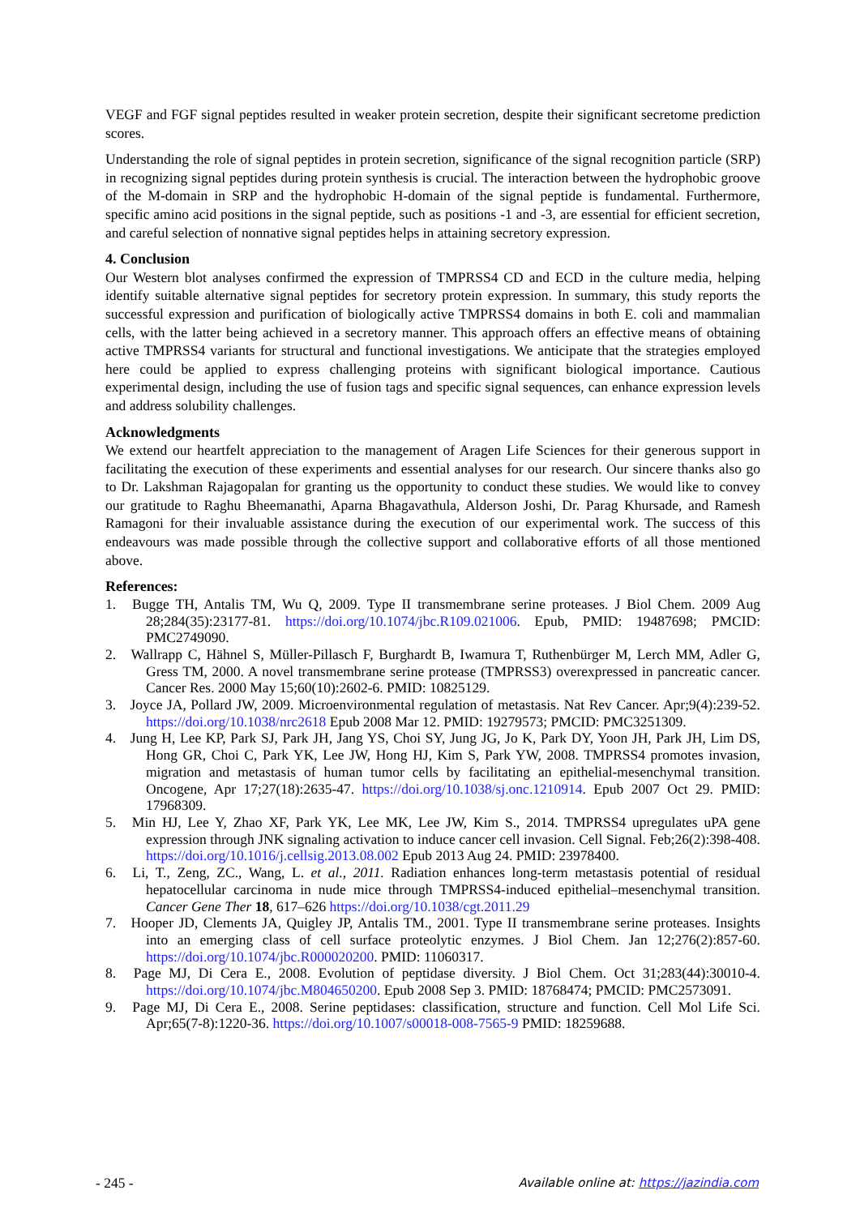VEGF and FGF signal peptides resulted in weaker protein secretion, despite their significant secretome prediction scores.
Understanding the role of signal peptides in protein secretion, significance of the signal recognition particle (SRP) in recognizing signal peptides during protein synthesis is crucial. The interaction between the hydrophobic groove of the M-domain in SRP and the hydrophobic H-domain of the signal peptide is fundamental. Furthermore, specific amino acid positions in the signal peptide, such as positions -1 and -3, are essential for efficient secretion, and careful selection of nonnative signal peptides helps in attaining secretory expression.
4. Conclusion
Our Western blot analyses confirmed the expression of TMPRSS4 CD and ECD in the culture media, helping identify suitable alternative signal peptides for secretory protein expression. In summary, this study reports the successful expression and purification of biologically active TMPRSS4 domains in both E. coli and mammalian cells, with the latter being achieved in a secretory manner. This approach offers an effective means of obtaining active TMPRSS4 variants for structural and functional investigations. We anticipate that the strategies employed here could be applied to express challenging proteins with significant biological importance. Cautious experimental design, including the use of fusion tags and specific signal sequences, can enhance expression levels and address solubility challenges.
Acknowledgments
We extend our heartfelt appreciation to the management of Aragen Life Sciences for their generous support in facilitating the execution of these experiments and essential analyses for our research. Our sincere thanks also go to Dr. Lakshman Rajagopalan for granting us the opportunity to conduct these studies. We would like to convey our gratitude to Raghu Bheemanathi, Aparna Bhagavathula, Alderson Joshi, Dr. Parag Khursade, and Ramesh Ramagoni for their invaluable assistance during the execution of our experimental work. The success of this endeavours was made possible through the collective support and collaborative efforts of all those mentioned above.
References:
1. Bugge TH, Antalis TM, Wu Q, 2009. Type II transmembrane serine proteases. J Biol Chem. 2009 Aug 28;284(35):23177-81. https://doi.org/10.1074/jbc.R109.021006. Epub, PMID: 19487698; PMCID: PMC2749090.
2. Wallrapp C, Hähnel S, Müller-Pillasch F, Burghardt B, Iwamura T, Ruthenbürger M, Lerch MM, Adler G, Gress TM, 2000. A novel transmembrane serine protease (TMPRSS3) overexpressed in pancreatic cancer. Cancer Res. 2000 May 15;60(10):2602-6. PMID: 10825129.
3. Joyce JA, Pollard JW, 2009. Microenvironmental regulation of metastasis. Nat Rev Cancer. Apr;9(4):239-52. https://doi.org/10.1038/nrc2618 Epub 2008 Mar 12. PMID: 19279573; PMCID: PMC3251309.
4. Jung H, Lee KP, Park SJ, Park JH, Jang YS, Choi SY, Jung JG, Jo K, Park DY, Yoon JH, Park JH, Lim DS, Hong GR, Choi C, Park YK, Lee JW, Hong HJ, Kim S, Park YW, 2008. TMPRSS4 promotes invasion, migration and metastasis of human tumor cells by facilitating an epithelial-mesenchymal transition. Oncogene, Apr 17;27(18):2635-47. https://doi.org/10.1038/sj.onc.1210914. Epub 2007 Oct 29. PMID: 17968309.
5. Min HJ, Lee Y, Zhao XF, Park YK, Lee MK, Lee JW, Kim S., 2014. TMPRSS4 upregulates uPA gene expression through JNK signaling activation to induce cancer cell invasion. Cell Signal. Feb;26(2):398-408. https://doi.org/10.1016/j.cellsig.2013.08.002 Epub 2013 Aug 24. PMID: 23978400.
6. Li, T., Zeng, ZC., Wang, L. et al., 2011. Radiation enhances long-term metastasis potential of residual hepatocellular carcinoma in nude mice through TMPRSS4-induced epithelial–mesenchymal transition. Cancer Gene Ther 18, 617–626 https://doi.org/10.1038/cgt.2011.29
7. Hooper JD, Clements JA, Quigley JP, Antalis TM., 2001. Type II transmembrane serine proteases. Insights into an emerging class of cell surface proteolytic enzymes. J Biol Chem. Jan 12;276(2):857-60. https://doi.org/10.1074/jbc.R000020200. PMID: 11060317.
8. Page MJ, Di Cera E., 2008. Evolution of peptidase diversity. J Biol Chem. Oct 31;283(44):30010-4. https://doi.org/10.1074/jbc.M804650200. Epub 2008 Sep 3. PMID: 18768474; PMCID: PMC2573091.
9. Page MJ, Di Cera E., 2008. Serine peptidases: classification, structure and function. Cell Mol Life Sci. Apr;65(7-8):1220-36. https://doi.org/10.1007/s00018-008-7565-9 PMID: 18259688.
- 245 - Available online at: https://jazindia.com